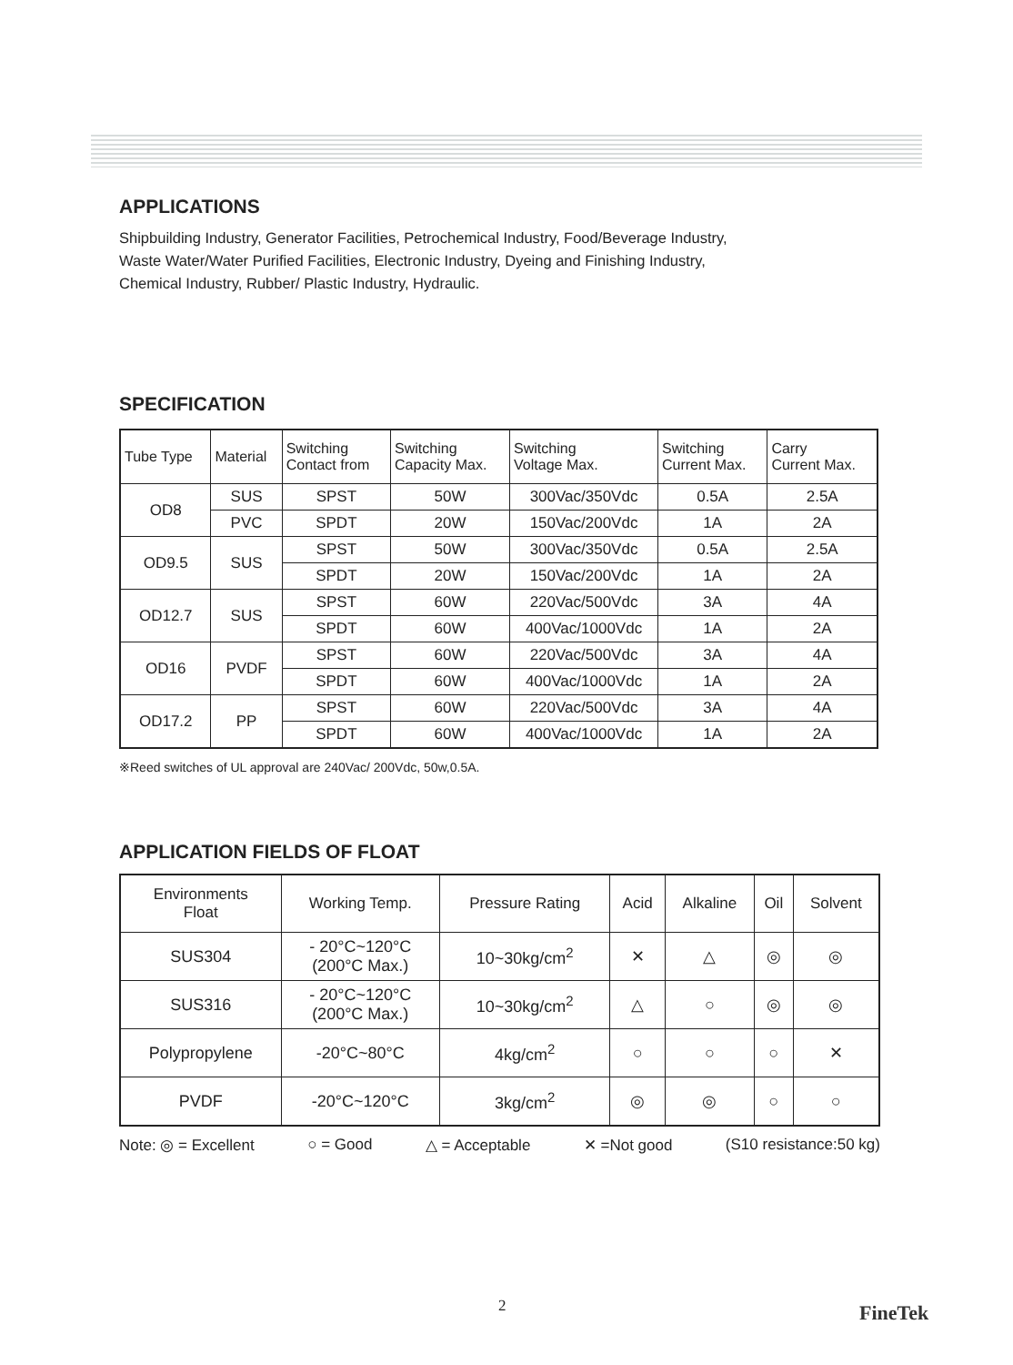APPLICATIONS
Shipbuilding Industry, Generator Facilities, Petrochemical Industry, Food/Beverage Industry,
Waste Water/Water Purified Facilities, Electronic Industry, Dyeing and Finishing Industry,
Chemical Industry, Rubber/ Plastic Industry, Hydraulic.
SPECIFICATION
| Tube Type | Material | Switching Contact from | Switching Capacity Max. | Switching Voltage Max. | Switching Current Max. | Carry Current Max. |
| --- | --- | --- | --- | --- | --- | --- |
| OD8 | SUS | SPST | 50W | 300Vac/350Vdc | 0.5A | 2.5A |
| | PVC | SPDT | 20W | 150Vac/200Vdc | 1A | 2A |
| OD9.5 | SUS | SPST | 50W | 300Vac/350Vdc | 0.5A | 2.5A |
| | | SPDT | 20W | 150Vac/200Vdc | 1A | 2A |
| OD12.7 | SUS | SPST | 60W | 220Vac/500Vdc | 3A | 4A |
| | | SPDT | 60W | 400Vac/1000Vdc | 1A | 2A |
| OD16 | PVDF | SPST | 60W | 220Vac/500Vdc | 3A | 4A |
| | | SPDT | 60W | 400Vac/1000Vdc | 1A | 2A |
| OD17.2 | PP | SPST | 60W | 220Vac/500Vdc | 3A | 4A |
| | | SPDT | 60W | 400Vac/1000Vdc | 1A | 2A |
※Reed switches of UL approval are 240Vac/ 200Vdc, 50w,0.5A.
APPLICATION FIELDS OF FLOAT
| Environments Float | Working Temp. | Pressure Rating | Acid | Alkaline | Oil | Solvent |
| --- | --- | --- | --- | --- | --- | --- |
| SUS304 | - 20°C~120°C (200°C Max.) | 10~30kg/cm<sup>2</sup> | ✕ | △ | ◎ | ◎ |
| SUS316 | - 20°C~120°C (200°C Max.) | 10~30kg/cm<sup>2</sup> | △ | ○ | ◎ | ◎ |
| Polypropylene | -20°C~80°C | 4kg/cm<sup>2</sup> | ○ | ○ | ○ | ✕ |
| PVDF | -20°C~120°C | 3kg/cm<sup>2</sup> | ◎ | ◎ | ○ | ○ |
Note: ◎ = Excellent ○ = Good △ = Acceptable ✕ =Not good (S10 resistance:50 kg)
2 FineTek